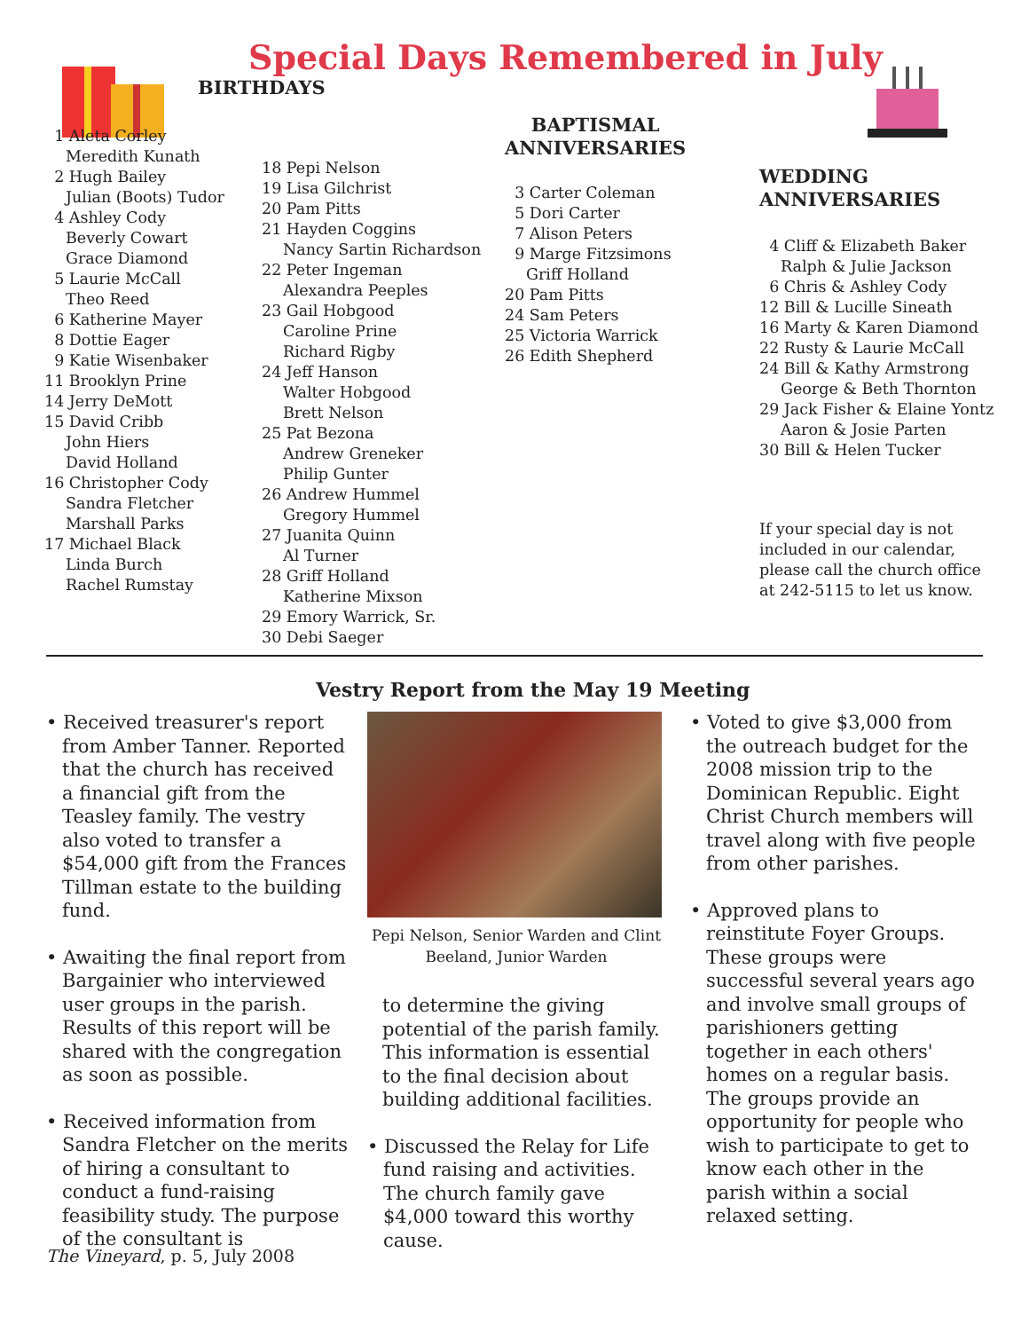Special Days Remembered in July
BIRTHDAYS
1 Aleta Corley
Meredith Kunath
2 Hugh Bailey
Julian (Boots) Tudor
4 Ashley Cody
Beverly Cowart
Grace Diamond
5 Laurie McCall
Theo Reed
6 Katherine Mayer
8 Dottie Eager
9 Katie Wisenbaker
11 Brooklyn Prine
14 Jerry DeMott
15 David Cribb
John Hiers
David Holland
16 Christopher Cody
Sandra Fletcher
Marshall Parks
17 Michael Black
Linda Burch
Rachel Rumstay
18 Pepi Nelson
19 Lisa Gilchrist
20 Pam Pitts
21 Hayden Coggins
Nancy Sartin Richardson
22 Peter Ingeman
Alexandra Peeples
23 Gail Hobgood
Caroline Prine
Richard Rigby
24 Jeff Hanson
Walter Hobgood
Brett Nelson
25 Pat Bezona
Andrew Greneker
Philip Gunter
26 Andrew Hummel
Gregory Hummel
27 Juanita Quinn
Al Turner
28 Griff Holland
Katherine Mixson
29 Emory Warrick, Sr.
30 Debi Saeger
BAPTISMAL
ANNIVERSARIES
3 Carter Coleman
5 Dori Carter
7 Alison Peters
9 Marge Fitzsimons
Griff Holland
20 Pam Pitts
24 Sam Peters
25 Victoria Warrick
26 Edith Shepherd
WEDDING
ANNIVERSARIES
4 Cliff & Elizabeth Baker
Ralph & Julie Jackson
6 Chris & Ashley Cody
12 Bill & Lucille Sineath
16 Marty & Karen Diamond
22 Rusty & Laurie McCall
24 Bill & Kathy Armstrong
George & Beth Thornton
29 Jack Fisher & Elaine Yontz
Aaron & Josie Parten
30 Bill & Helen Tucker
If your special day is not
included in our calendar,
please call the church office
at 242-5115 to let us know.
Vestry Report from the May 19 Meeting
• Received treasurer's report from Amber Tanner. Reported that the church has received a financial gift from the Teasley family. The vestry also voted to transfer a $54,000 gift from the Frances Tillman estate to the building fund.
• Awaiting the final report from Bargainier who interviewed user groups in the parish. Results of this report will be shared with the congregation as soon as possible.
• Received information from Sandra Fletcher on the merits of hiring a consultant to conduct a fund-raising feasibility study. The purpose of the consultant is
Pepi Nelson, Senior Warden and Clint Beeland, Junior Warden
to determine the giving potential of the parish family. This information is essential to the final decision about building additional facilities.
• Discussed the Relay for Life fund raising and activities. The church family gave $4,000 toward this worthy cause.
• Voted to give $3,000 from the outreach budget for the 2008 mission trip to the Dominican Republic. Eight Christ Church members will travel along with five people from other parishes.
• Approved plans to reinstitute Foyer Groups. These groups were successful several years ago and involve small groups of parishioners getting together in each others' homes on a regular basis. The groups provide an opportunity for people who wish to participate to get to know each other in the parish within a social relaxed setting.
The Vineyard, p. 5, July 2008